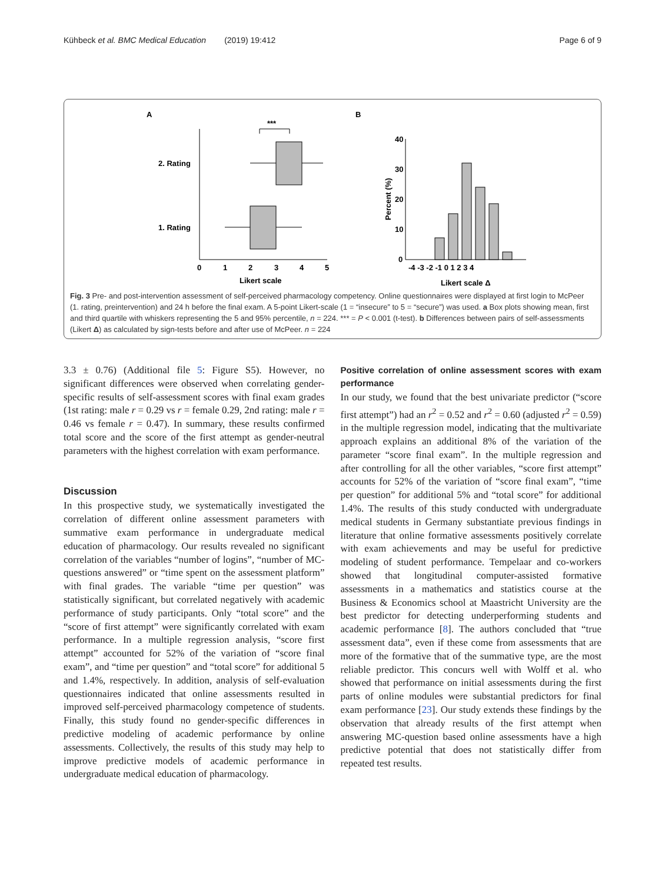Kühbeck et al. BMC Medical Education (2019) 19:412 Page 6 of 9
A
B
***
2. Rating
1. Rating
0
1
2
3
4
5
Likert scale
40
30
20
10
0
Percent (%)
-4 -3 -2 -1 0 1 2 3 4
Likert scale Δ
Fig. 3 Pre- and post-intervention assessment of self-perceived pharmacology competency. Online questionnaires were displayed at first login to McPeer (1. rating, preintervention) and 24 h before the final exam. A 5-point Likert-scale (1 = “insecure” to 5 = “secure”) was used. a Box plots showing mean, first and third quartile with whiskers representing the 5 and 95% percentile, n = 224. *** = P < 0.001 (t-test). b Differences between pairs of self-assessments (Likert Δ) as calculated by sign-tests before and after use of McPeer. n = 224
3.3 ± 0.76) (Additional file 5: Figure S5). However, no significant differences were observed when correlating gender-specific results of self-assessment scores with final exam grades (1st rating: male r = 0.29 vs r = female 0.29, 2nd rating: male r = 0.46 vs female r = 0.47). In summary, these results confirmed total score and the score of the first attempt as gender-neutral parameters with the highest correlation with exam performance.
Discussion
In this prospective study, we systematically investigated the correlation of different online assessment parameters with summative exam performance in undergraduate medical education of pharmacology. Our results revealed no significant correlation of the variables “number of logins”, “number of MC-questions answered” or “time spent on the assessment platform” with final grades. The variable “time per question” was statistically significant, but correlated negatively with academic performance of study participants. Only “total score” and the “score of first attempt” were significantly correlated with exam performance. In a multiple regression analysis, “score first attempt” accounted for 52% of the variation of “score final exam”, and “time per question” and “total score” for additional 5 and 1.4%, respectively. In addition, analysis of self-evaluation questionnaires indicated that online assessments resulted in improved self-perceived pharmacology competence of students. Finally, this study found no gender-specific differences in predictive modeling of academic performance by online assessments. Collectively, the results of this study may help to improve predictive models of academic performance in undergraduate medical education of pharmacology.
Positive correlation of online assessment scores with exam performance
In our study, we found that the best univariate predictor (“score first attempt”) had an r<sup>2</sup> = 0.52 and r<sup>2</sup> = 0.60 (adjusted r<sup>2</sup> = 0.59) in the multiple regression model, indicating that the multivariate approach explains an additional 8% of the variation of the parameter “score final exam”. In the multiple regression and after controlling for all the other variables, “score first attempt” accounts for 52% of the variation of “score final exam”, “time per question” for additional 5% and “total score” for additional 1.4%. The results of this study conducted with undergraduate medical students in Germany substantiate previous findings in literature that online formative assessments positively correlate with exam achievements and may be useful for predictive modeling of student performance. Tempelaar and co-workers showed that longitudinal computer-assisted formative assessments in a mathematics and statistics course at the Business & Economics school at Maastricht University are the best predictor for detecting underperforming students and academic performance [8]. The authors concluded that “true assessment data”, even if these come from assessments that are more of the formative that of the summative type, are the most reliable predictor. This concurs well with Wolff et al. who showed that performance on initial assessments during the first parts of online modules were substantial predictors for final exam performance [23]. Our study extends these findings by the observation that already results of the first attempt when answering MC-question based online assessments have a high predictive potential that does not statistically differ from repeated test results.